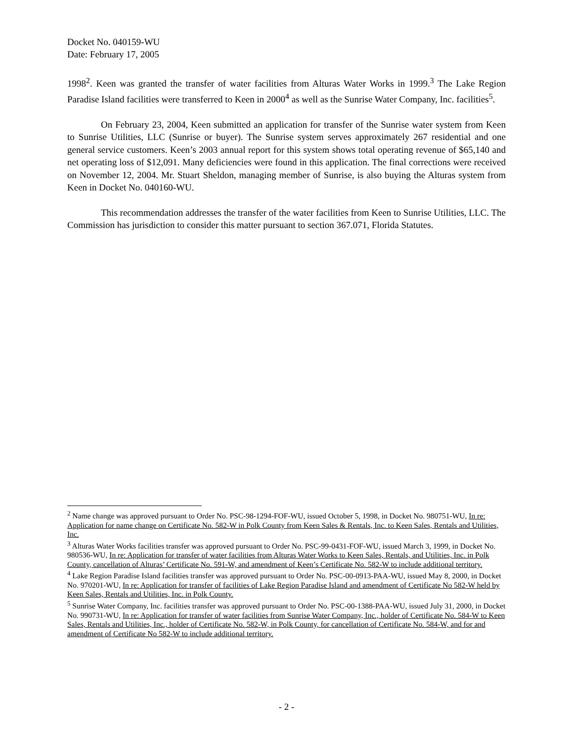Docket No. 040159-WU
Date: February 17, 2005
1998<sup>2</sup>. Keen was granted the transfer of water facilities from Alturas Water Works in 1999.<sup>3</sup> The Lake Region Paradise Island facilities were transferred to Keen in 2000<sup>4</sup> as well as the Sunrise Water Company, Inc. facilities<sup>5</sup>.
On February 23, 2004, Keen submitted an application for transfer of the Sunrise water system from Keen to Sunrise Utilities, LLC (Sunrise or buyer). The Sunrise system serves approximately 267 residential and one general service customers. Keen’s 2003 annual report for this system shows total operating revenue of $65,140 and net operating loss of $12,091. Many deficiencies were found in this application. The final corrections were received on November 12, 2004. Mr. Stuart Sheldon, managing member of Sunrise, is also buying the Alturas system from Keen in Docket No. 040160-WU.
This recommendation addresses the transfer of the water facilities from Keen to Sunrise Utilities, LLC. The Commission has jurisdiction to consider this matter pursuant to section 367.071, Florida Statutes.
<sup>2</sup> Name change was approved pursuant to Order No. PSC-98-1294-FOF-WU, issued October 5, 1998, in Docket No. 980751-WU, In re: Application for name change on Certificate No. 582-W in Polk County from Keen Sales & Rentals, Inc. to Keen Sales, Rentals and Utilities, Inc.
<sup>3</sup> Alturas Water Works facilities transfer was approved pursuant to Order No. PSC-99-0431-FOF-WU, issued March 3, 1999, in Docket No. 980536-WU, In re: Application for transfer of water facilities from Alturas Water Works to Keen Sales, Rentals, and Utilities, Inc. in Polk County, cancellation of Alturas’ Certificate No. 591-W, and amendment of Keen’s Certificate No. 582-W to include additional territory.
<sup>4</sup> Lake Region Paradise Island facilities transfer was approved pursuant to Order No. PSC-00-0913-PAA-WU, issued May 8, 2000, in Docket No. 970201-WU, In re: Application for transfer of facilities of Lake Region Paradise Island and amendment of Certificate No 582-W held by Keen Sales, Rentals and Utilities, Inc. in Polk County.
<sup>5</sup> Sunrise Water Company, Inc. facilities transfer was approved pursuant to Order No. PSC-00-1388-PAA-WU, issued July 31, 2000, in Docket No. 990731-WU, In re: Application for transfer of water facilities from Sunrise Water Company, Inc., holder of Certificate No. 584-W to Keen Sales, Rentals and Utilities, Inc., holder of Certificate No. 582-W, in Polk County, for cancellation of Certificate No. 584-W, and for and amendment of Certificate No 582-W to include additional territory.
- 2 -